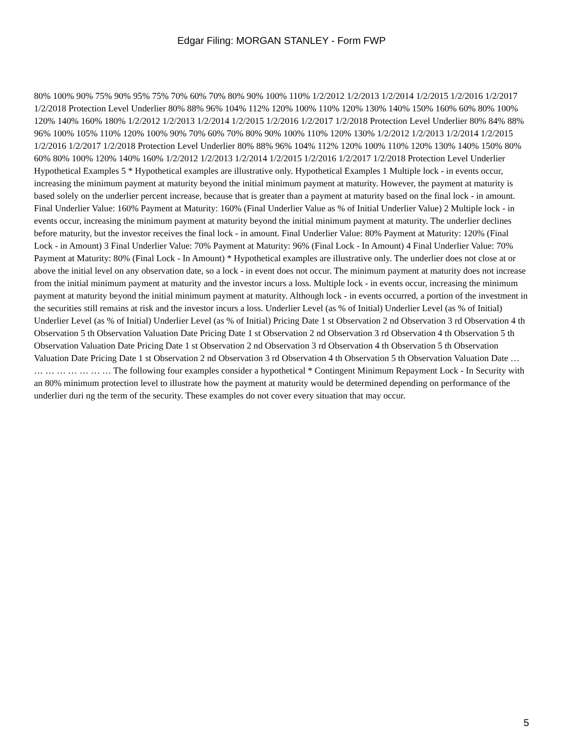Edgar Filing: MORGAN STANLEY - Form FWP
80% 100% 90% 75% 90% 95% 75% 70% 60% 70% 80% 90% 100% 110% 1/2/2012 1/2/2013 1/2/2014 1/2/2015 1/2/2016 1/2/2017 1/2/2018 Protection Level Underlier 80% 88% 96% 104% 112% 120% 100% 110% 120% 130% 140% 150% 160% 60% 80% 100% 120% 140% 160% 180% 1/2/2012 1/2/2013 1/2/2014 1/2/2015 1/2/2016 1/2/2017 1/2/2018 Protection Level Underlier 80% 84% 88% 96% 100% 105% 110% 120% 100% 90% 70% 60% 70% 80% 90% 100% 110% 120% 130% 1/2/2012 1/2/2013 1/2/2014 1/2/2015 1/2/2016 1/2/2017 1/2/2018 Protection Level Underlier 80% 88% 96% 104% 112% 120% 100% 110% 120% 130% 140% 150% 80% 60% 80% 100% 120% 140% 160% 1/2/2012 1/2/2013 1/2/2014 1/2/2015 1/2/2016 1/2/2017 1/2/2018 Protection Level Underlier Hypothetical Examples 5 * Hypothetical examples are illustrative only. Hypothetical Examples 1 Multiple lock - in events occur, increasing the minimum payment at maturity beyond the initial minimum payment at maturity. However, the payment at maturity is based solely on the underlier percent increase, because that is greater than a payment at maturity based on the final lock - in amount. Final Underlier Value: 160% Payment at Maturity: 160% (Final Underlier Value as % of Initial Underlier Value) 2 Multiple lock - in events occur, increasing the minimum payment at maturity beyond the initial minimum payment at maturity. The underlier declines before maturity, but the investor receives the final lock - in amount. Final Underlier Value: 80% Payment at Maturity: 120% (Final Lock - in Amount) 3 Final Underlier Value: 70% Payment at Maturity: 96% (Final Lock - In Amount) 4 Final Underlier Value: 70% Payment at Maturity: 80% (Final Lock - In Amount) * Hypothetical examples are illustrative only. The underlier does not close at or above the initial level on any observation date, so a lock - in event does not occur. The minimum payment at maturity does not increase from the initial minimum payment at maturity and the investor incurs a loss. Multiple lock - in events occur, increasing the minimum payment at maturity beyond the initial minimum payment at maturity. Although lock - in events occurred, a portion of the investment in the securities still remains at risk and the investor incurs a loss. Underlier Level (as % of Initial) Underlier Level (as % of Initial) Underlier Level (as % of Initial) Underlier Level (as % of Initial) Pricing Date 1 st Observation 2 nd Observation 3 rd Observation 4 th Observation 5 th Observation Valuation Date Pricing Date 1 st Observation 2 nd Observation 3 rd Observation 4 th Observation 5 th Observation Valuation Date Pricing Date 1 st Observation 2 nd Observation 3 rd Observation 4 th Observation 5 th Observation Valuation Date Pricing Date 1 st Observation 2 nd Observation 3 rd Observation 4 th Observation 5 th Observation Valuation Date … … … … … … … … The following four examples consider a hypothetical * Contingent Minimum Repayment Lock - In Security with an 80% minimum protection level to illustrate how the payment at maturity would be determined depending on performance of the underlier duri ng the term of the security. These examples do not cover every situation that may occur.
5